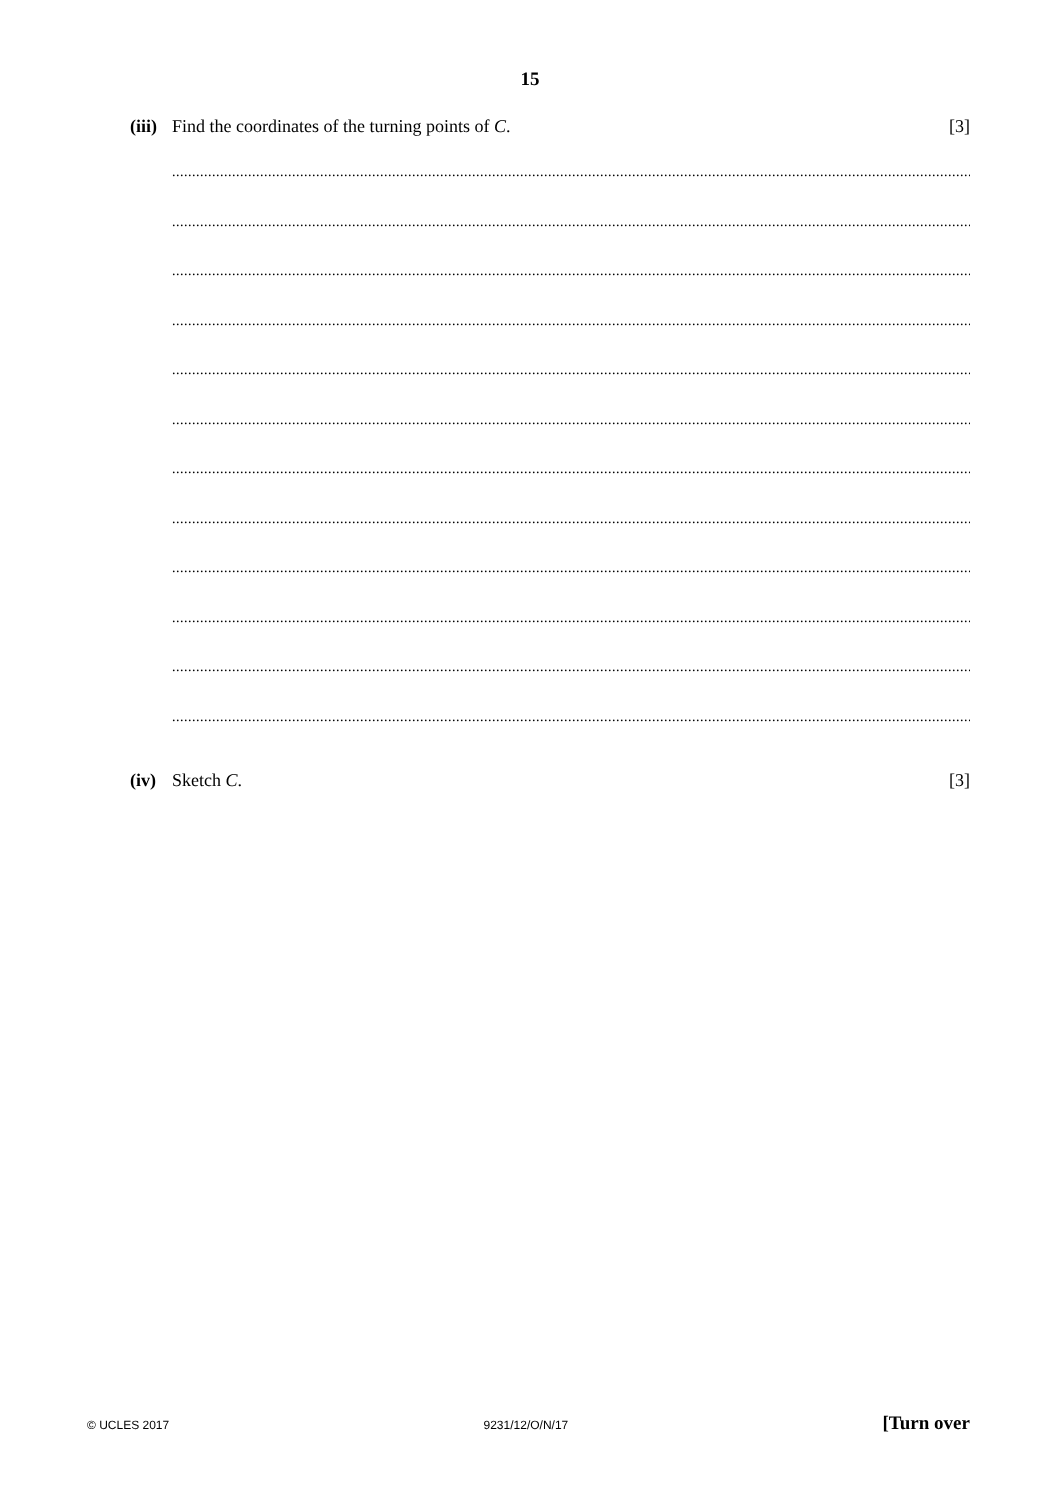15
(iii) Find the coordinates of the turning points of C. [3]
.................................................................................................................................................................................................................................
.................................................................................................................................................................................................................................
.................................................................................................................................................................................................................................
.................................................................................................................................................................................................................................
.................................................................................................................................................................................................................................
.................................................................................................................................................................................................................................
.................................................................................................................................................................................................................................
.................................................................................................................................................................................................................................
.................................................................................................................................................................................................................................
.................................................................................................................................................................................................................................
.................................................................................................................................................................................................................................
.................................................................................................................................................................................................................................
(iv) Sketch C. [3]
© UCLES 2017 9231/12/O/N/17 [Turn over